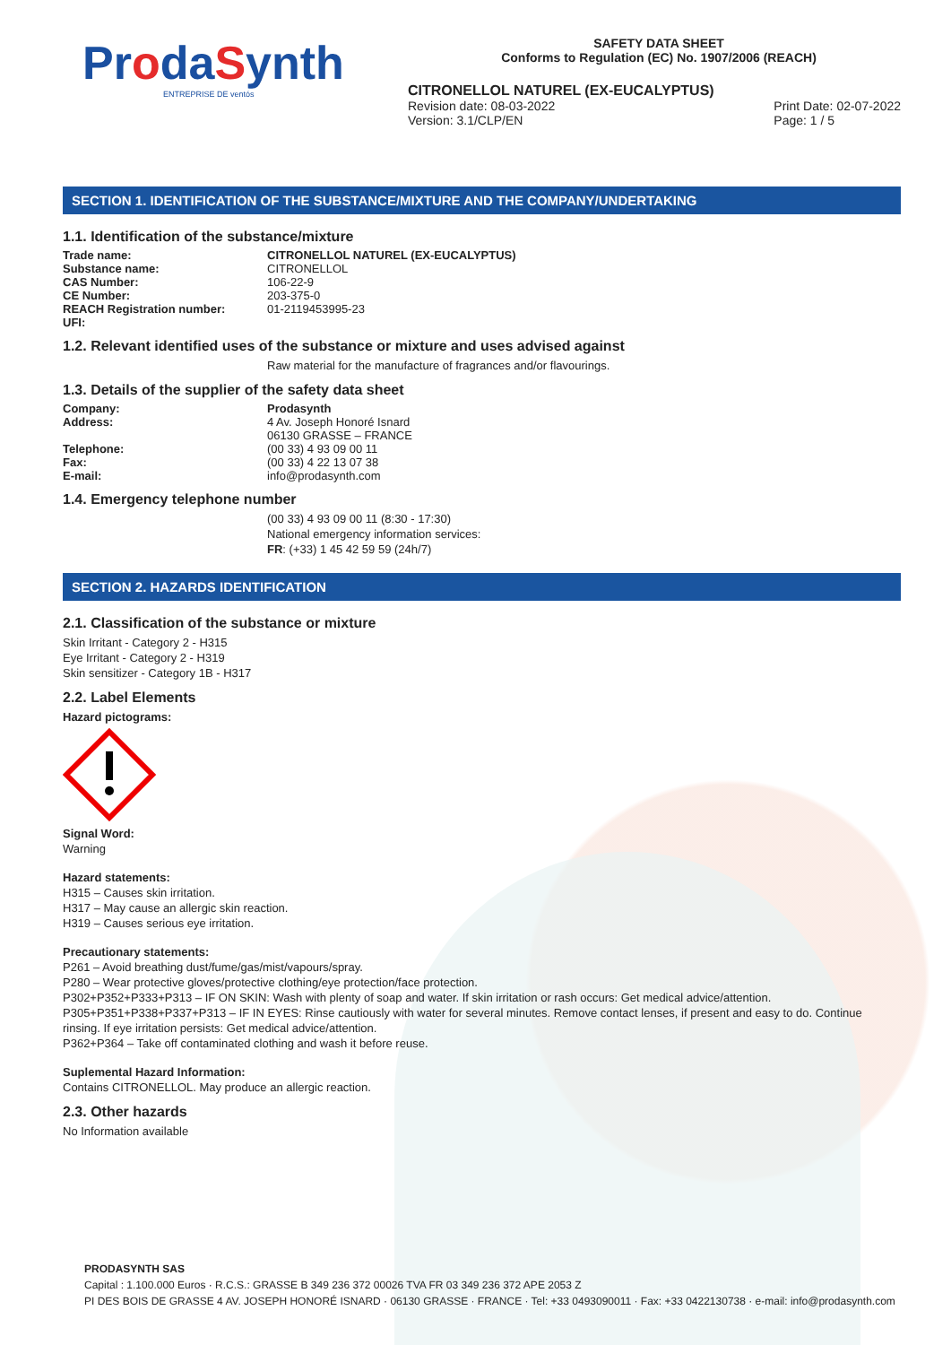ProdaSynth
ENTREPRISE DE ventós
SAFETY DATA SHEET
Conforms to Regulation (EC) No. 1907/2006 (REACH)
CITRONELLOL NATUREL (EX-EUCALYPTUS)
Revision date: 08-03-2022
Version: 3.1/CLP/EN Print Date: 02-07-2022
Page: 1 / 5
SECTION 1. IDENTIFICATION OF THE SUBSTANCE/MIXTURE AND THE COMPANY/UNDERTAKING
1.1. Identification of the substance/mixture
Trade name: CITRONELLOL NATUREL (EX-EUCALYPTUS)
Substance name:
CITRONELLOL
CAS Number:
106-22-9
CE Number:
203-375-0
REACH Registration number:
01-2119453995-23
UFI:
1.2. Relevant identified uses of the substance or mixture and uses advised against
Raw material for the manufacture of fragrances and/or flavourings.
1.3. Details of the supplier of the safety data sheet
Company: Prodasynth
Address: 4 Av. Joseph Honoré Isnard
06130 GRASSE – FRANCE
Telephone:
(00 33) 4 93 09 00 11
Fax:
(00 33) 4 22 13 07 38
E-mail:
info@prodasynth.com
1.4. Emergency telephone number
(00 33) 4 93 09 00 11 (8:30 - 17:30)
National emergency information services:
FR: (+33) 1 45 42 59 59 (24h/7)
SECTION 2. HAZARDS IDENTIFICATION
2.1. Classification of the substance or mixture
Skin Irritant - Category 2 - H315
Eye Irritant - Category 2 - H319
Skin sensitizer - Category 1B - H317
2.2. Label Elements
Hazard pictograms:
Signal Word:
Warning
Hazard statements:
H315 – Causes skin irritation.
H317 – May cause an allergic skin reaction.
H319 – Causes serious eye irritation.
Precautionary statements:
P261 – Avoid breathing dust/fume/gas/mist/vapours/spray.
P280 – Wear protective gloves/protective clothing/eye protection/face protection.
P302+P352+P333+P313 – IF ON SKIN: Wash with plenty of soap and water. If skin irritation or rash occurs: Get medical advice/attention.
P305+P351+P338+P337+P313 – IF IN EYES: Rinse cautiously with water for several minutes. Remove contact lenses, if present and easy to do. Continue rinsing. If eye irritation persists: Get medical advice/attention.
P362+P364 – Take off contaminated clothing and wash it before reuse.
Suplemental Hazard Information:
Contains CITRONELLOL. May produce an allergic reaction.
2.3. Other hazards
No Information available
PRODASYNTH SAS
Capital : 1.100.000 Euros · R.C.S.: GRASSE B 349 236 372 00026 TVA FR 03 349 236 372 APE 2053 Z
PI DES BOIS DE GRASSE 4 AV. JOSEPH HONORÉ ISNARD · 06130 GRASSE · FRANCE · Tel: +33 0493090011 · Fax: +33 0422130738 · e-mail: info@prodasynth.com